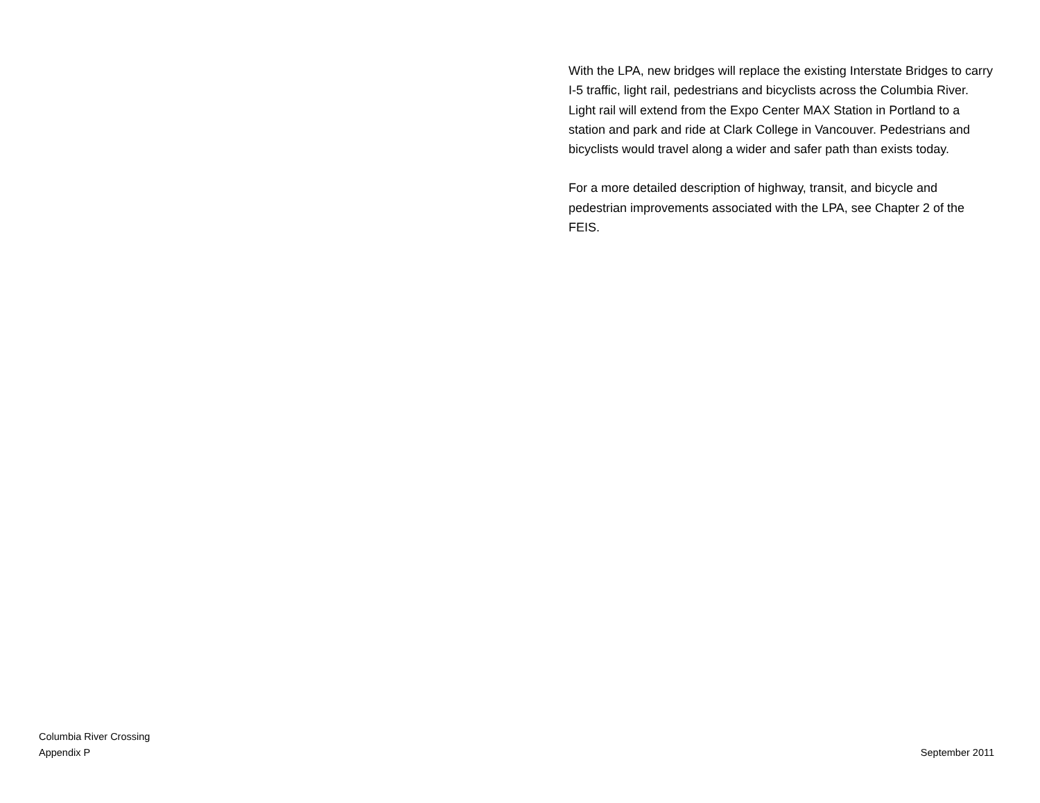With the LPA, new bridges will replace the existing Interstate Bridges to carry I-5 traffic, light rail, pedestrians and bicyclists across the Columbia River. Light rail will extend from the Expo Center MAX Station in Portland to a station and park and ride at Clark College in Vancouver. Pedestrians and bicyclists would travel along a wider and safer path than exists today.
For a more detailed description of highway, transit, and bicycle and pedestrian improvements associated with the LPA, see Chapter 2 of the FEIS.
Columbia River Crossing
Appendix P
September 2011